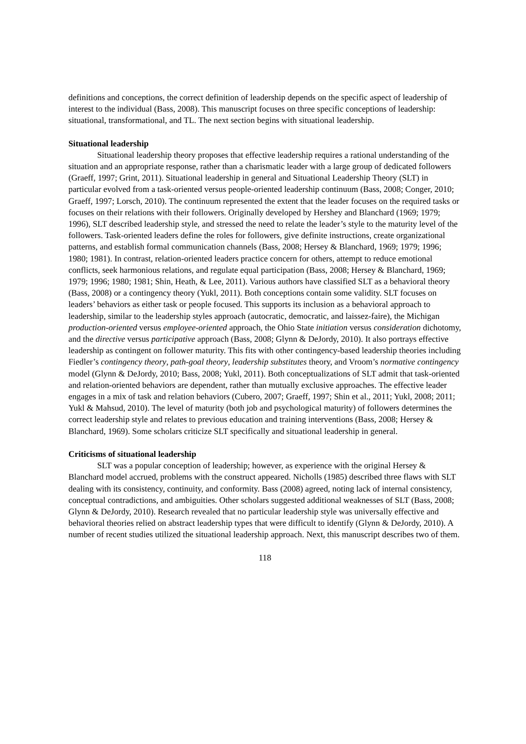definitions and conceptions, the correct definition of leadership depends on the specific aspect of leadership of interest to the individual (Bass, 2008). This manuscript focuses on three specific conceptions of leadership: situational, transformational, and TL. The next section begins with situational leadership.
Situational leadership
Situational leadership theory proposes that effective leadership requires a rational understanding of the situation and an appropriate response, rather than a charismatic leader with a large group of dedicated followers (Graeff, 1997; Grint, 2011). Situational leadership in general and Situational Leadership Theory (SLT) in particular evolved from a task-oriented versus people-oriented leadership continuum (Bass, 2008; Conger, 2010; Graeff, 1997; Lorsch, 2010). The continuum represented the extent that the leader focuses on the required tasks or focuses on their relations with their followers. Originally developed by Hershey and Blanchard (1969; 1979; 1996), SLT described leadership style, and stressed the need to relate the leader’s style to the maturity level of the followers. Task-oriented leaders define the roles for followers, give definite instructions, create organizational patterns, and establish formal communication channels (Bass, 2008; Hersey & Blanchard, 1969; 1979; 1996; 1980; 1981). In contrast, relation-oriented leaders practice concern for others, attempt to reduce emotional conflicts, seek harmonious relations, and regulate equal participation (Bass, 2008; Hersey & Blanchard, 1969; 1979; 1996; 1980; 1981; Shin, Heath, & Lee, 2011). Various authors have classified SLT as a behavioral theory (Bass, 2008) or a contingency theory (Yukl, 2011). Both conceptions contain some validity. SLT focuses on leaders’ behaviors as either task or people focused. This supports its inclusion as a behavioral approach to leadership, similar to the leadership styles approach (autocratic, democratic, and laissez-faire), the Michigan production-oriented versus employee-oriented approach, the Ohio State initiation versus consideration dichotomy, and the directive versus participative approach (Bass, 2008; Glynn & DeJordy, 2010). It also portrays effective leadership as contingent on follower maturity. This fits with other contingency-based leadership theories including Fiedler’s contingency theory, path-goal theory, leadership substitutes theory, and Vroom’s normative contingency model (Glynn & DeJordy, 2010; Bass, 2008; Yukl, 2011). Both conceptualizations of SLT admit that task-oriented and relation-oriented behaviors are dependent, rather than mutually exclusive approaches. The effective leader engages in a mix of task and relation behaviors (Cubero, 2007; Graeff, 1997; Shin et al., 2011; Yukl, 2008; 2011; Yukl & Mahsud, 2010). The level of maturity (both job and psychological maturity) of followers determines the correct leadership style and relates to previous education and training interventions (Bass, 2008; Hersey & Blanchard, 1969). Some scholars criticize SLT specifically and situational leadership in general.
Criticisms of situational leadership
SLT was a popular conception of leadership; however, as experience with the original Hersey & Blanchard model accrued, problems with the construct appeared. Nicholls (1985) described three flaws with SLT dealing with its consistency, continuity, and conformity. Bass (2008) agreed, noting lack of internal consistency, conceptual contradictions, and ambiguities. Other scholars suggested additional weaknesses of SLT (Bass, 2008; Glynn & DeJordy, 2010). Research revealed that no particular leadership style was universally effective and behavioral theories relied on abstract leadership types that were difficult to identify (Glynn & DeJordy, 2010). A number of recent studies utilized the situational leadership approach. Next, this manuscript describes two of them.
118